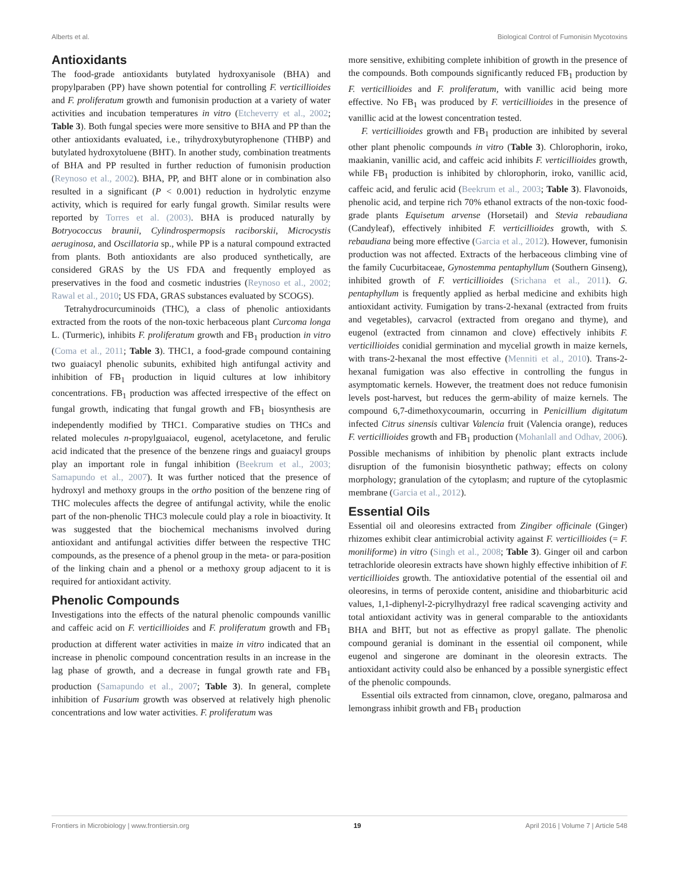Alberts et al. Biological Control of Fumonisin Mycotoxins
Antioxidants
The food-grade antioxidants butylated hydroxyanisole (BHA) and propylparaben (PP) have shown potential for controlling F. verticillioides and F. proliferatum growth and fumonisin production at a variety of water activities and incubation temperatures in vitro (Etcheverry et al., 2002; Table 3). Both fungal species were more sensitive to BHA and PP than the other antioxidants evaluated, i.e., trihydroxybutyrophenone (THBP) and butylated hydroxytoluene (BHT). In another study, combination treatments of BHA and PP resulted in further reduction of fumonisin production (Reynoso et al., 2002). BHA, PP, and BHT alone or in combination also resulted in a significant (P < 0.001) reduction in hydrolytic enzyme activity, which is required for early fungal growth. Similar results were reported by Torres et al. (2003). BHA is produced naturally by Botryococcus braunii, Cylindrospermopsis raciborskii, Microcystis aeruginosa, and Oscillatoria sp., while PP is a natural compound extracted from plants. Both antioxidants are also produced synthetically, are considered GRAS by the US FDA and frequently employed as preservatives in the food and cosmetic industries (Reynoso et al., 2002; Rawal et al., 2010; US FDA, GRAS substances evaluated by SCOGS).
Tetrahydrocurcuminoids (THC), a class of phenolic antioxidants extracted from the roots of the non-toxic herbaceous plant Curcoma longa L. (Turmeric), inhibits F. proliferatum growth and FB<sub>1</sub> production in vitro (Coma et al., 2011; Table 3). THC1, a food-grade compound containing two guaiacyl phenolic subunits, exhibited high antifungal activity and inhibition of FB<sub>1</sub> production in liquid cultures at low inhibitory concentrations. FB<sub>1</sub> production was affected irrespective of the effect on fungal growth, indicating that fungal growth and FB<sub>1</sub> biosynthesis are independently modified by THC1. Comparative studies on THCs and related molecules n-propylguaiacol, eugenol, acetylacetone, and ferulic acid indicated that the presence of the benzene rings and guaiacyl groups play an important role in fungal inhibition (Beekrum et al., 2003; Samapundo et al., 2007). It was further noticed that the presence of hydroxyl and methoxy groups in the ortho position of the benzene ring of THC molecules affects the degree of antifungal activity, while the enolic part of the non-phenolic THC3 molecule could play a role in bioactivity. It was suggested that the biochemical mechanisms involved during antioxidant and antifungal activities differ between the respective THC compounds, as the presence of a phenol group in the meta- or para-position of the linking chain and a phenol or a methoxy group adjacent to it is required for antioxidant activity.
Phenolic Compounds
Investigations into the effects of the natural phenolic compounds vanillic and caffeic acid on F. verticillioides and F. proliferatum growth and FB<sub>1</sub> production at different water activities in maize in vitro indicated that an increase in phenolic compound concentration results in an increase in the lag phase of growth, and a decrease in fungal growth rate and FB<sub>1</sub> production (Samapundo et al., 2007; Table 3). In general, complete inhibition of Fusarium growth was observed at relatively high phenolic concentrations and low water activities. F. proliferatum was
more sensitive, exhibiting complete inhibition of growth in the presence of the compounds. Both compounds significantly reduced FB<sub>1</sub> production by F. verticillioides and F. proliferatum, with vanillic acid being more effective. No FB<sub>1</sub> was produced by F. verticillioides in the presence of vanillic acid at the lowest concentration tested.
F. verticillioides growth and FB<sub>1</sub> production are inhibited by several other plant phenolic compounds in vitro (Table 3). Chlorophorin, iroko, maakianin, vanillic acid, and caffeic acid inhibits F. verticillioides growth, while FB<sub>1</sub> production is inhibited by chlorophorin, iroko, vanillic acid, caffeic acid, and ferulic acid (Beekrum et al., 2003; Table 3). Flavonoids, phenolic acid, and terpine rich 70% ethanol extracts of the non-toxic food-grade plants Equisetum arvense (Horsetail) and Stevia rebaudiana (Candyleaf), effectively inhibited F. verticillioides growth, with S. rebaudiana being more effective (Garcia et al., 2012). However, fumonisin production was not affected. Extracts of the herbaceous climbing vine of the family Cucurbitaceae, Gynostemma pentaphyllum (Southern Ginseng), inhibited growth of F. verticillioides (Srichana et al., 2011). G. pentaphyllum is frequently applied as herbal medicine and exhibits high antioxidant activity. Fumigation by trans-2-hexanal (extracted from fruits and vegetables), carvacrol (extracted from oregano and thyme), and eugenol (extracted from cinnamon and clove) effectively inhibits F. verticillioides conidial germination and mycelial growth in maize kernels, with trans-2-hexanal the most effective (Menniti et al., 2010). Trans-2-hexanal fumigation was also effective in controlling the fungus in asymptomatic kernels. However, the treatment does not reduce fumonisin levels post-harvest, but reduces the germ-ability of maize kernels. The compound 6,7-dimethoxycoumarin, occurring in Penicillium digitatum infected Citrus sinensis cultivar Valencia fruit (Valencia orange), reduces F. verticillioides growth and FB<sub>1</sub> production (Mohanlall and Odhav, 2006). Possible mechanisms of inhibition by phenolic plant extracts include disruption of the fumonisin biosynthetic pathway; effects on colony morphology; granulation of the cytoplasm; and rupture of the cytoplasmic membrane (Garcia et al., 2012).
Essential Oils
Essential oil and oleoresins extracted from Zingiber officinale (Ginger) rhizomes exhibit clear antimicrobial activity against F. verticillioides (= F. moniliforme) in vitro (Singh et al., 2008; Table 3). Ginger oil and carbon tetrachloride oleoresin extracts have shown highly effective inhibition of F. verticillioides growth. The antioxidative potential of the essential oil and oleoresins, in terms of peroxide content, anisidine and thiobarbituric acid values, 1,1-diphenyl-2-picrylhydrazyl free radical scavenging activity and total antioxidant activity was in general comparable to the antioxidants BHA and BHT, but not as effective as propyl gallate. The phenolic compound geranial is dominant in the essential oil component, while eugenol and singerone are dominant in the oleoresin extracts. The antioxidant activity could also be enhanced by a possible synergistic effect of the phenolic compounds.
Essential oils extracted from cinnamon, clove, oregano, palmarosa and lemongrass inhibit growth and FB<sub>1</sub> production
Frontiers in Microbiology | www.frontiersin.org 19 April 2016 | Volume 7 | Article 548